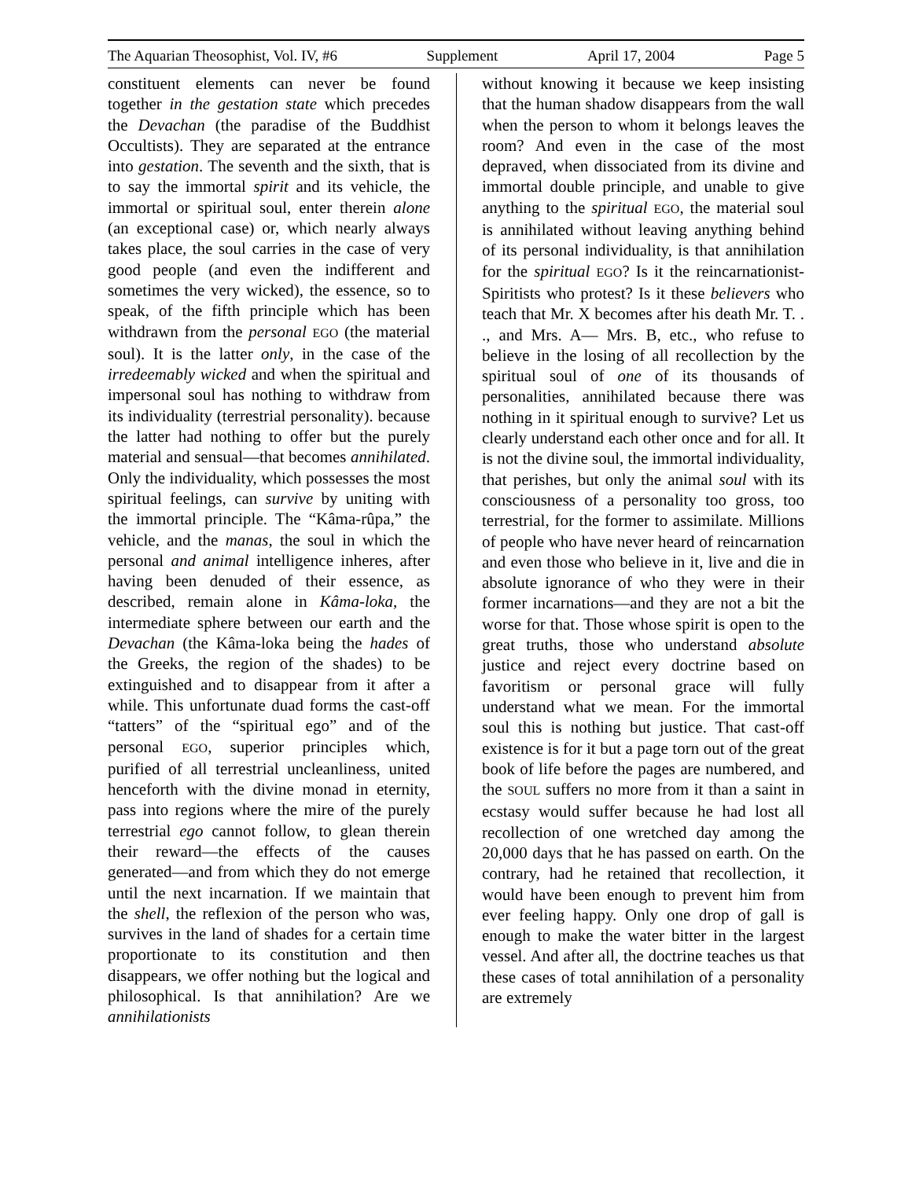The Aquarian Theosophist, Vol. IV, #6 Supplement April 17, 2004 Page 5
constituent elements can never be found together in the gestation state which precedes the Devachan (the paradise of the Buddhist Occultists). They are separated at the entrance into gestation. The seventh and the sixth, that is to say the immortal spirit and its vehicle, the immortal or spiritual soul, enter therein alone (an exceptional case) or, which nearly always takes place, the soul carries in the case of very good people (and even the indifferent and sometimes the very wicked), the essence, so to speak, of the fifth principle which has been withdrawn from the personal EGO (the material soul). It is the latter only, in the case of the irredeemably wicked and when the spiritual and impersonal soul has nothing to withdraw from its individuality (terrestrial personality). because the latter had nothing to offer but the purely material and sensual—that becomes annihilated. Only the individuality, which possesses the most spiritual feelings, can survive by uniting with the immortal principle. The “Kâma-rûpa,” the vehicle, and the manas, the soul in which the personal and animal intelligence inheres, after having been denuded of their essence, as described, remain alone in Kâma-loka, the intermediate sphere between our earth and the Devachan (the Kâma-loka being the hades of the Greeks, the region of the shades) to be extinguished and to disappear from it after a while. This unfortunate duad forms the cast-off “tatters” of the “spiritual ego” and of the personal EGO, superior principles which, purified of all terrestrial uncleanliness, united henceforth with the divine monad in eternity, pass into regions where the mire of the purely terrestrial ego cannot follow, to glean therein their reward—the effects of the causes generated—and from which they do not emerge until the next incarnation. If we maintain that the shell, the reflexion of the person who was, survives in the land of shades for a certain time proportionate to its constitution and then disappears, we offer nothing but the logical and philosophical. Is that annihilation? Are we annihilationists
without knowing it because we keep insisting that the human shadow disappears from the wall when the person to whom it belongs leaves the room? And even in the case of the most depraved, when dissociated from its divine and immortal double principle, and unable to give anything to the spiritual EGO, the material soul is annihilated without leaving anything behind of its personal individuality, is that annihilation for the spiritual EGO? Is it the reincarnationist-Spiritists who protest? Is it these believers who teach that Mr. X becomes after his death Mr. T. . ., and Mrs. A— Mrs. B, etc., who refuse to believe in the losing of all recollection by the spiritual soul of one of its thousands of personalities, annihilated because there was nothing in it spiritual enough to survive? Let us clearly understand each other once and for all. It is not the divine soul, the immortal individuality, that perishes, but only the animal soul with its consciousness of a personality too gross, too terrestrial, for the former to assimilate. Millions of people who have never heard of reincarnation and even those who believe in it, live and die in absolute ignorance of who they were in their former incarnations—and they are not a bit the worse for that. Those whose spirit is open to the great truths, those who understand absolute justice and reject every doctrine based on favoritism or personal grace will fully understand what we mean. For the immortal soul this is nothing but justice. That cast-off existence is for it but a page torn out of the great book of life before the pages are numbered, and the SOUL suffers no more from it than a saint in ecstasy would suffer because he had lost all recollection of one wretched day among the 20,000 days that he has passed on earth. On the contrary, had he retained that recollection, it would have been enough to prevent him from ever feeling happy. Only one drop of gall is enough to make the water bitter in the largest vessel. And after all, the doctrine teaches us that these cases of total annihilation of a personality are extremely